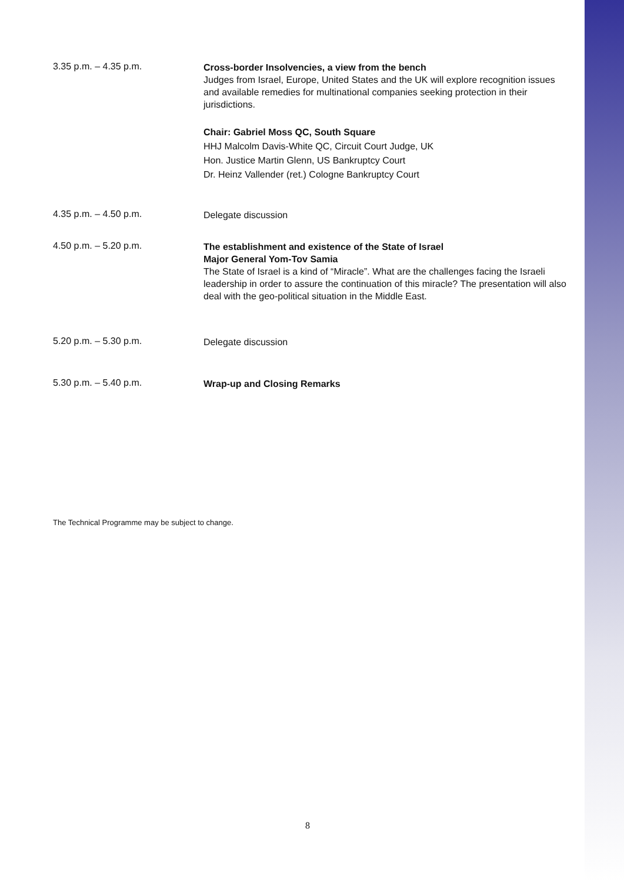3.35 p.m. – 4.35 p.m.
Cross-border Insolvencies, a view from the bench
Judges from Israel, Europe, United States and the UK will explore recognition issues and available remedies for multinational companies seeking protection in their jurisdictions.
Chair: Gabriel Moss QC, South Square
HHJ Malcolm Davis-White QC, Circuit Court Judge, UK
Hon. Justice Martin Glenn, US Bankruptcy Court
Dr. Heinz Vallender (ret.) Cologne Bankruptcy Court
4.35 p.m. – 4.50 p.m.
Delegate discussion
4.50 p.m. – 5.20 p.m.
The establishment and existence of the State of Israel
Major General Yom-Tov Samia
The State of Israel is a kind of “Miracle”. What are the challenges facing the Israeli leadership in order to assure the continuation of this miracle? The presentation will also deal with the geo-political situation in the Middle East.
5.20 p.m. – 5.30 p.m.
Delegate discussion
5.30 p.m. – 5.40 p.m.
Wrap-up and Closing Remarks
The Technical Programme may be subject to change.
8